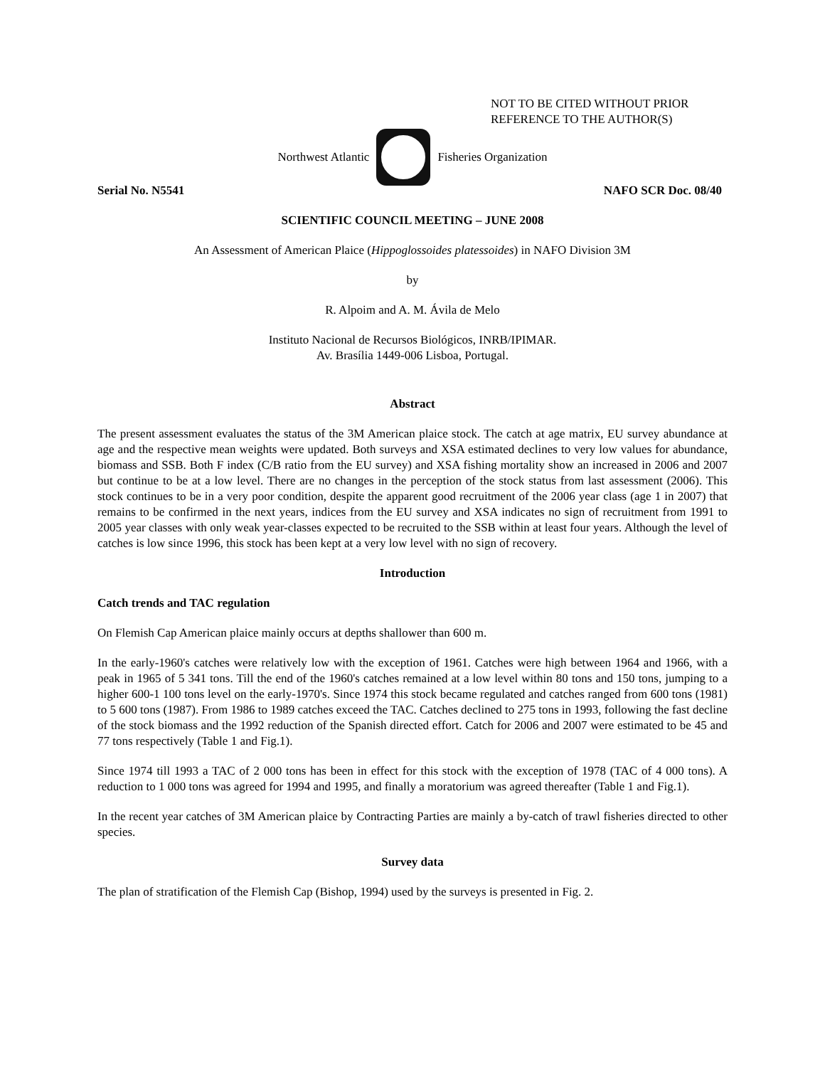NOT TO BE CITED WITHOUT PRIOR
REFERENCE TO THE AUTHOR(S)
Northwest Atlantic Fisheries Organization
Serial No. N5541 NAFO SCR Doc. 08/40
SCIENTIFIC COUNCIL MEETING – JUNE 2008
An Assessment of American Plaice (Hippoglossoides platessoides) in NAFO Division 3M
by
R. Alpoim and A. M. Ávila de Melo
Instituto Nacional de Recursos Biológicos, INRB/IPIMAR.
Av. Brasília 1449-006 Lisboa, Portugal.
Abstract
The present assessment evaluates the status of the 3M American plaice stock. The catch at age matrix, EU survey abundance at age and the respective mean weights were updated. Both surveys and XSA estimated declines to very low values for abundance, biomass and SSB. Both F index (C/B ratio from the EU survey) and XSA fishing mortality show an increased in 2006 and 2007 but continue to be at a low level. There are no changes in the perception of the stock status from last assessment (2006). This stock continues to be in a very poor condition, despite the apparent good recruitment of the 2006 year class (age 1 in 2007) that remains to be confirmed in the next years, indices from the EU survey and XSA indicates no sign of recruitment from 1991 to 2005 year classes with only weak year-classes expected to be recruited to the SSB within at least four years. Although the level of catches is low since 1996, this stock has been kept at a very low level with no sign of recovery.
Introduction
Catch trends and TAC regulation
On Flemish Cap American plaice mainly occurs at depths shallower than 600 m.
In the early-1960's catches were relatively low with the exception of 1961. Catches were high between 1964 and 1966, with a peak in 1965 of 5 341 tons. Till the end of the 1960's catches remained at a low level within 80 tons and 150 tons, jumping to a higher 600-1 100 tons level on the early-1970's. Since 1974 this stock became regulated and catches ranged from 600 tons (1981) to 5 600 tons (1987). From 1986 to 1989 catches exceed the TAC. Catches declined to 275 tons in 1993, following the fast decline of the stock biomass and the 1992 reduction of the Spanish directed effort. Catch for 2006 and 2007 were estimated to be 45 and 77 tons respectively (Table 1 and Fig.1).
Since 1974 till 1993 a TAC of 2 000 tons has been in effect for this stock with the exception of 1978 (TAC of 4 000 tons). A reduction to 1 000 tons was agreed for 1994 and 1995, and finally a moratorium was agreed thereafter (Table 1 and Fig.1).
In the recent year catches of 3M American plaice by Contracting Parties are mainly a by-catch of trawl fisheries directed to other species.
Survey data
The plan of stratification of the Flemish Cap (Bishop, 1994) used by the surveys is presented in Fig. 2.